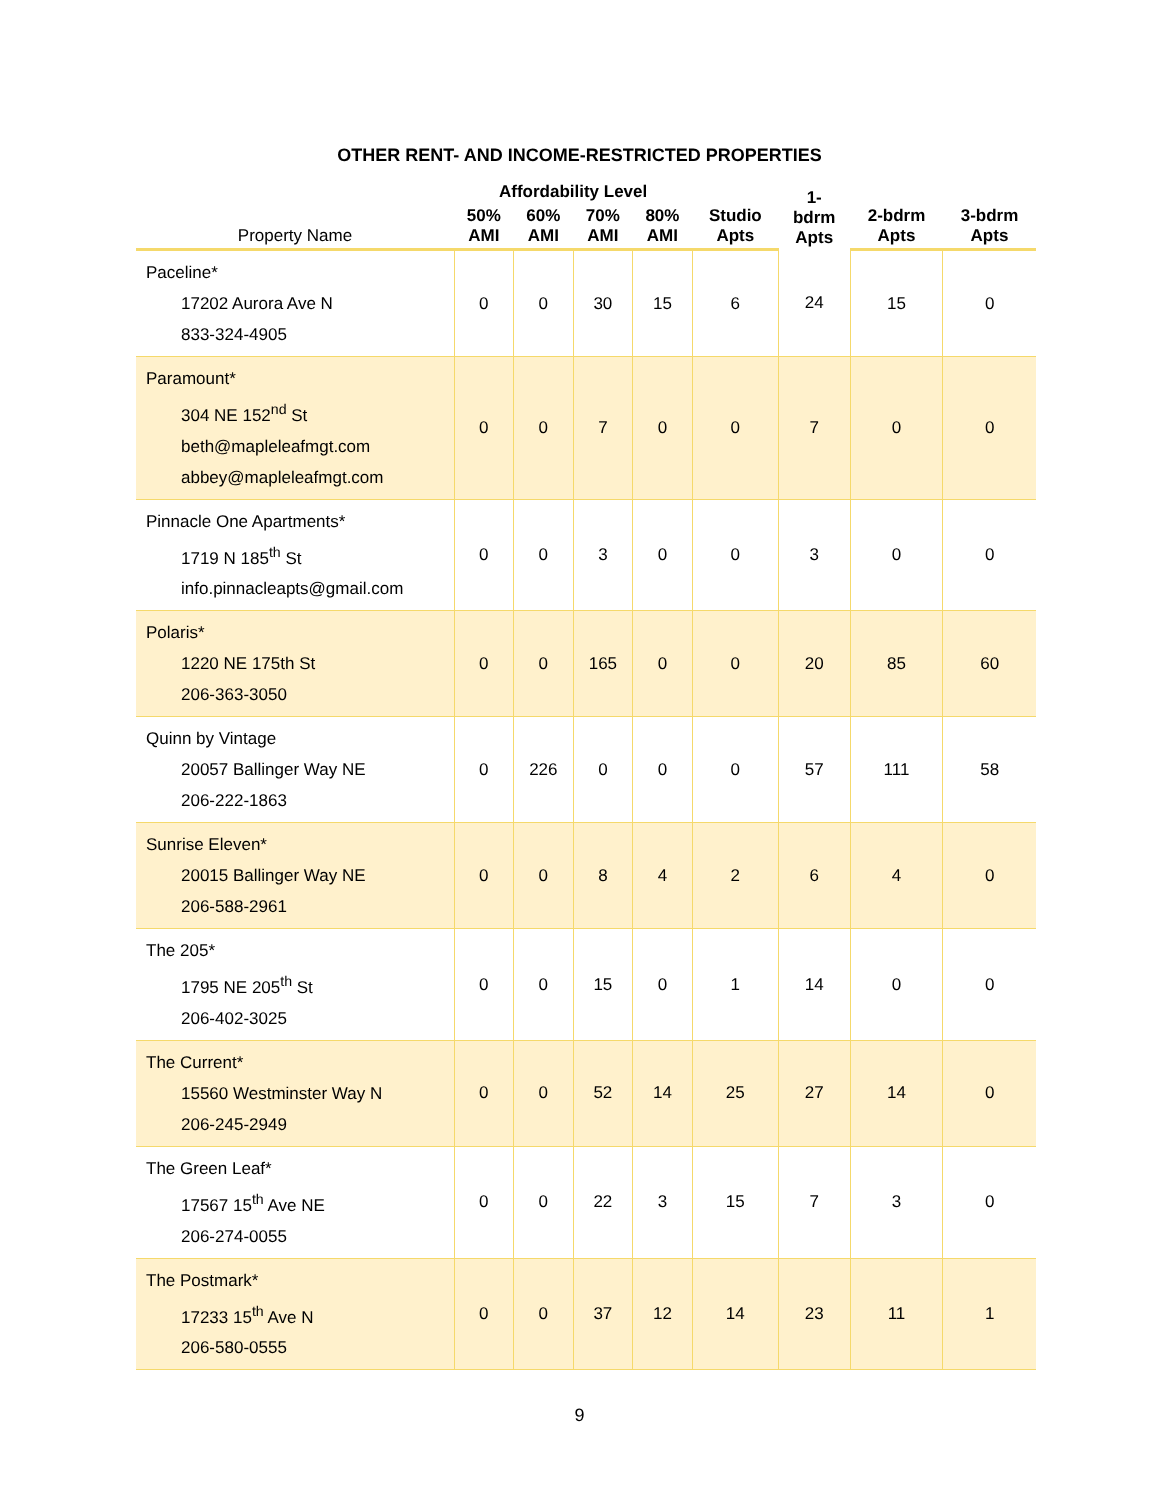OTHER RENT- AND INCOME-RESTRICTED PROPERTIES
| | Affordability Level | | | | | 1- bdrm Apts | | |
| --- | --- | --- | --- | --- | --- | --- | --- | --- |
| Property Name | 50% AMI | 60% AMI | 70% AMI | 80% AMI | Studio Apts | | 2-bdrm Apts | 3-bdrm Apts |
| Paceline* 17202 Aurora Ave N 833-324-4905 | 0 | 0 | 30 | 15 | 6 | 24 | 15 | 0 |
| Paramount* 304 NE 152<sup>nd</sup> St beth@mapleleafmgt.com abbey@mapleleafmgt.com | 0 | 0 | 7 | 0 | 0 | 7 | 0 | 0 |
| Pinnacle One Apartments* 1719 N 185<sup>th</sup> St info.pinnacleapts@gmail.com | 0 | 0 | 3 | 0 | 0 | 3 | 0 | 0 |
| Polaris* 1220 NE 175th St 206-363-3050 | 0 | 0 | 165 | 0 | 0 | 20 | 85 | 60 |
| Quinn by Vintage 20057 Ballinger Way NE 206-222-1863 | 0 | 226 | 0 | 0 | 0 | 57 | 111 | 58 |
| Sunrise Eleven* 20015 Ballinger Way NE 206-588-2961 | 0 | 0 | 8 | 4 | 2 | 6 | 4 | 0 |
| The 205* 1795 NE 205<sup>th</sup> St 206-402-3025 | 0 | 0 | 15 | 0 | 1 | 14 | 0 | 0 |
| The Current* 15560 Westminster Way N 206-245-2949 | 0 | 0 | 52 | 14 | 25 | 27 | 14 | 0 |
| The Green Leaf* 17567 15<sup>th</sup> Ave NE 206-274-0055 | 0 | 0 | 22 | 3 | 15 | 7 | 3 | 0 |
| The Postmark* 17233 15<sup>th</sup> Ave N 206-580-0555 | 0 | 0 | 37 | 12 | 14 | 23 | 11 | 1 |
9